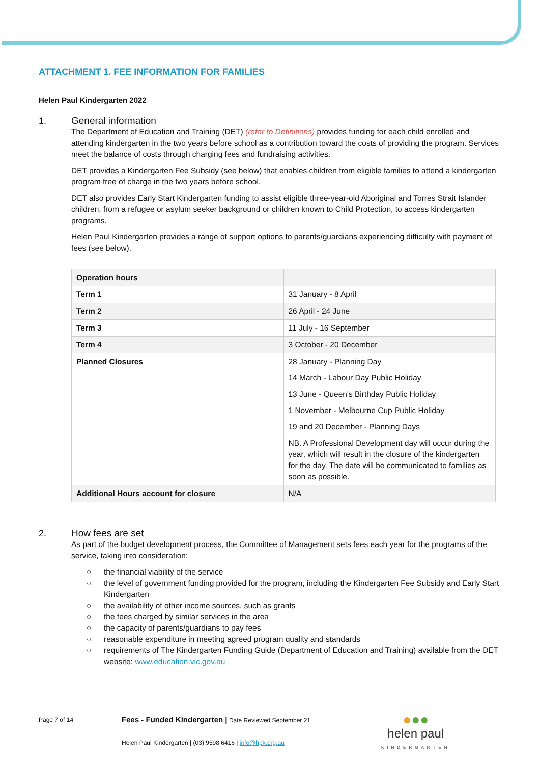ATTACHMENT 1. FEE INFORMATION FOR FAMILIES
Helen Paul Kindergarten 2022
1. General information
The Department of Education and Training (DET) (refer to Definitions) provides funding for each child enrolled and attending kindergarten in the two years before school as a contribution toward the costs of providing the program. Services meet the balance of costs through charging fees and fundraising activities.
DET provides a Kindergarten Fee Subsidy (see below) that enables children from eligible families to attend a kindergarten program free of charge in the two years before school.
DET also provides Early Start Kindergarten funding to assist eligible three-year-old Aboriginal and Torres Strait Islander children, from a refugee or asylum seeker background or children known to Child Protection, to access kindergarten programs.
Helen Paul Kindergarten provides a range of support options to parents/guardians experiencing difficulty with payment of fees (see below).
| Operation hours | |
| Term 1 | 31 January - 8 April |
| Term 2 | 26 April - 24 June |
| Term 3 | 11 July - 16 September |
| Term 4 | 3 October - 20 December |
| Planned Closures | 28 January - Planning Day 14 March - Labour Day Public Holiday 13 June - Queen's Birthday Public Holiday 1 November - Melbourne Cup Public Holiday 19 and 20 December - Planning Days NB. A Professional Development day will occur during the year, which will result in the closure of the kindergarten for the day. The date will be communicated to families as soon as possible. |
| Additional Hours account for closure | N/A |
2. How fees are set
As part of the budget development process, the Committee of Management sets fees each year for the programs of the service, taking into consideration:
○ the financial viability of the service
○ the level of government funding provided for the program, including the Kindergarten Fee Subsidy and Early Start Kindergarten
○ the availability of other income sources, such as grants
○ the fees charged by similar services in the area
○ the capacity of parents/guardians to pay fees
○ reasonable expenditure in meeting agreed program quality and standards
○ requirements of The Kindergarten Funding Guide (Department of Education and Training) available from the DET website: www.education.vic.gov.au
Page 7 of 14
Fees - Funded Kindergarten | Date Reviewed September 21
Helen Paul Kindergarten | (03) 9598 6416 | info@hpk.org.au
●●●
helen paul
KINDERGARTEN